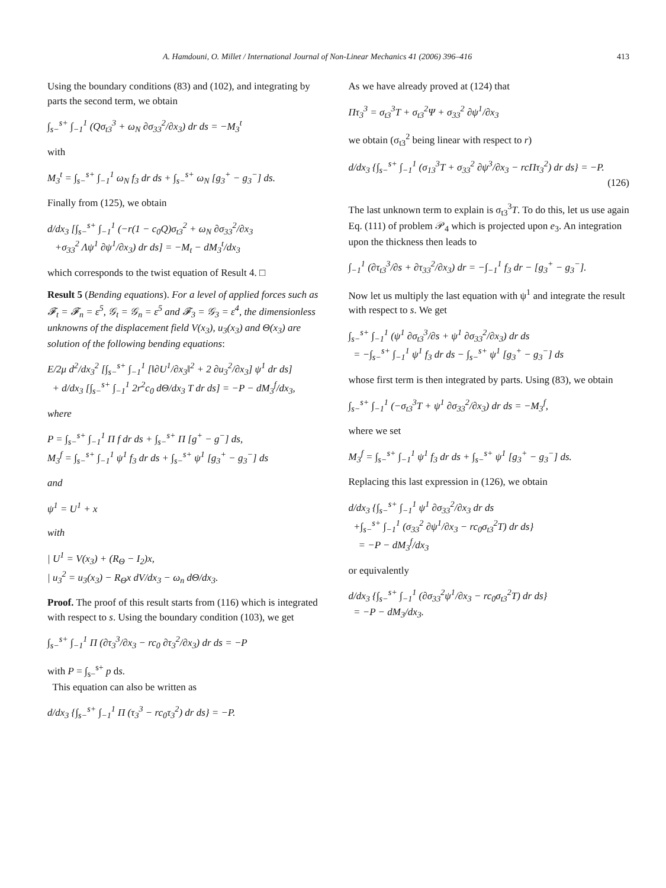A. Hamdouni, O. Millet / International Journal of Non-Linear Mechanics 41 (2006) 396–416 413
Using the boundary conditions (83) and (102), and integrating by parts the second term, we obtain
∫<sub>s−</sub><sup>s+</sup> ∫<sub>−1</sub><sup>1</sup> (Qσ<sub>t3</sub><sup>3</sup> + ω<sub>N</sub> ∂σ<sub>33</sub><sup>2</sup>/∂x<sub>3</sub>) dr ds = −M<sub>3</sub><sup>t</sup>
with
M<sub>3</sub><sup>t</sup> = ∫<sub>s−</sub><sup>s+</sup> ∫<sub>−1</sub><sup>1</sup> ω<sub>N</sub> f<sub>3</sub> dr ds + ∫<sub>s−</sub><sup>s+</sup> ω<sub>N</sub> [g<sub>3</sub><sup>+</sup> − g<sub>3</sub><sup>−</sup>] ds.
Finally from (125), we obtain
d/dx<sub>3</sub> [∫<sub>s−</sub><sup>s+</sup> ∫<sub>−1</sub><sup>1</sup> (−r(1 − c<sub>0</sub>Q)σ<sub>t3</sub><sup>2</sup> + ω<sub>N</sub> ∂σ<sub>33</sub><sup>2</sup>/∂x<sub>3</sub>
+σ<sub>33</sub><sup>2</sup> Λψ<sup>1</sup> ∂ψ<sup>1</sup>/∂x<sub>3</sub>) dr ds] = −M<sub>t</sub> − dM<sub>3</sub><sup>t</sup>/dx<sub>3</sub>
which corresponds to the twist equation of Result 4. □
Result 5 (Bending equations). For a level of applied forces such as 𝓕<sub>t</sub> = 𝓕<sub>n</sub> = ε<sup>5</sup>, 𝒢<sub>t</sub> = 𝒢<sub>n</sub> = ε<sup>5</sup> and 𝓕<sub>3</sub> = 𝒢<sub>3</sub> = ε<sup>4</sup>, the dimensionless unknowns of the displacement field V(x<sub>3</sub>), u<sub>3</sub>(x<sub>3</sub>) and Θ(x<sub>3</sub>) are solution of the following bending equations:
E/2μ d<sup>2</sup>/dx<sub>3</sub><sup>2</sup> [∫<sub>s−</sub><sup>s+</sup> ∫<sub>−1</sub><sup>1</sup> [‖∂U<sup>1</sup>/∂x<sub>3</sub>‖<sup>2</sup> + 2 ∂u<sub>3</sub><sup>2</sup>/∂x<sub>3</sub>] ψ<sup>1</sup> dr ds]
+ d/dx<sub>3</sub> [∫<sub>s−</sub><sup>s+</sup> ∫<sub>−1</sub><sup>1</sup> 2r<sup>2</sup>c<sub>0</sub> dΘ/dx<sub>3</sub> T dr ds] = −P − dM<sub>3</sub><sup>f</sup>/dx<sub>3</sub>,
where
P = ∫<sub>s−</sub><sup>s+</sup> ∫<sub>−1</sub><sup>1</sup> Π f dr ds + ∫<sub>s−</sub><sup>s+</sup> Π [g<sup>+</sup> − g<sup>−</sup>] ds,
M<sub>3</sub><sup>f</sup> = ∫<sub>s−</sub><sup>s+</sup> ∫<sub>−1</sub><sup>1</sup> ψ<sup>1</sup> f<sub>3</sub> dr ds + ∫<sub>s−</sub><sup>s+</sup> ψ<sup>1</sup> [g<sub>3</sub><sup>+</sup> − g<sub>3</sub><sup>−</sup>] ds
and
ψ<sup>1</sup> = U<sup>1</sup> + x
with
| U<sup>1</sup> = V(x<sub>3</sub>) + (R<sub>Θ</sub> − I<sub>2</sub>)x,
| u<sub>3</sub><sup>2</sup> = u<sub>3</sub>(x<sub>3</sub>) − R<sub>Θ</sub>x dV/dx<sub>3</sub> − ω<sub>n</sub> dΘ/dx<sub>3</sub>.
Proof. The proof of this result starts from (116) which is integrated with respect to s. Using the boundary condition (103), we get
∫<sub>s−</sub><sup>s+</sup> ∫<sub>−1</sub><sup>1</sup> Π (∂τ<sub>3</sub><sup>3</sup>/∂x<sub>3</sub> − rc<sub>0</sub> ∂τ<sub>3</sub><sup>2</sup>/∂x<sub>3</sub>) dr ds = −P
with P = ∫<sub>s−</sub><sup>s+</sup> p ds.
This equation can also be written as
d/dx<sub>3</sub> {∫<sub>s−</sub><sup>s+</sup> ∫<sub>−1</sub><sup>1</sup> Π (τ<sub>3</sub><sup>3</sup> − rc<sub>0</sub>τ<sub>3</sub><sup>2</sup>) dr ds} = −P.
As we have already proved at (124) that
Πτ<sub>3</sub><sup>3</sup> = σ<sub>t3</sub><sup>3</sup>T + σ<sub>t3</sub><sup>2</sup>Ψ + σ<sub>33</sub><sup>2</sup> ∂ψ<sup>1</sup>/∂x<sub>3</sub>
we obtain (σ<sub>t3</sub><sup>2</sup> being linear with respect to r)
d/dx<sub>3</sub> {∫<sub>s−</sub><sup>s+</sup> ∫<sub>−1</sub><sup>1</sup> (σ<sub>13</sub><sup>3</sup>T + σ<sub>33</sub><sup>2</sup> ∂ψ<sup>3</sup>/∂x<sub>3</sub> − rcΠτ<sub>3</sub><sup>2</sup>) dr ds} = −P.
(126)
The last unknown term to explain is σ<sub>t3</sub><sup>3</sup>T. To do this, let us use again Eq. (111) of problem 𝒫<sub>4</sub> which is projected upon e<sub>3</sub>. An integration upon the thickness then leads to
∫<sub>−1</sub><sup>1</sup> (∂τ<sub>t3</sub><sup>3</sup>/∂s + ∂τ<sub>33</sub><sup>2</sup>/∂x<sub>3</sub>) dr = −∫<sub>−1</sub><sup>1</sup> f<sub>3</sub> dr − [g<sub>3</sub><sup>+</sup> − g<sub>3</sub><sup>−</sup>].
Now let us multiply the last equation with ψ<sup>1</sup> and integrate the result with respect to s. We get
∫<sub>s−</sub><sup>s+</sup> ∫<sub>−1</sub><sup>1</sup> (ψ<sup>1</sup> ∂σ<sub>t3</sub><sup>3</sup>/∂s + ψ<sup>1</sup> ∂σ<sub>33</sub><sup>2</sup>/∂x<sub>3</sub>) dr ds
= −∫<sub>s−</sub><sup>s+</sup> ∫<sub>−1</sub><sup>1</sup> ψ<sup>1</sup> f<sub>3</sub> dr ds − ∫<sub>s−</sub><sup>s+</sup> ψ<sup>1</sup> [g<sub>3</sub><sup>+</sup> − g<sub>3</sub><sup>−</sup>] ds
whose first term is then integrated by parts. Using (83), we obtain
∫<sub>s−</sub><sup>s+</sup> ∫<sub>−1</sub><sup>1</sup> (−σ<sub>t3</sub><sup>3</sup>T + ψ<sup>1</sup> ∂σ<sub>33</sub><sup>2</sup>/∂x<sub>3</sub>) dr ds = −M<sub>3</sub><sup>f</sup>,
where we set
M<sub>3</sub><sup>f</sup> = ∫<sub>s−</sub><sup>s+</sup> ∫<sub>−1</sub><sup>1</sup> ψ<sup>1</sup> f<sub>3</sub> dr ds + ∫<sub>s−</sub><sup>s+</sup> ψ<sup>1</sup> [g<sub>3</sub><sup>+</sup> − g<sub>3</sub><sup>−</sup>] ds.
Replacing this last expression in (126), we obtain
d/dx<sub>3</sub> {∫<sub>s−</sub><sup>s+</sup> ∫<sub>−1</sub><sup>1</sup> ψ<sup>1</sup> ∂σ<sub>33</sub><sup>2</sup>/∂x<sub>3</sub> dr ds
+∫<sub>s−</sub><sup>s+</sup> ∫<sub>−1</sub><sup>1</sup> (σ<sub>33</sub><sup>2</sup> ∂ψ<sup>1</sup>/∂x<sub>3</sub> − rc<sub>0</sub>σ<sub>t3</sub><sup>2</sup>T) dr ds}
= −P − dM<sub>3</sub><sup>f</sup>/dx<sub>3</sub>
or equivalently
d/dx<sub>3</sub> {∫<sub>s−</sub><sup>s+</sup> ∫<sub>−1</sub><sup>1</sup> (∂σ<sub>33</sub><sup>2</sup>ψ<sup>1</sup>/∂x<sub>3</sub> − rc<sub>0</sub>σ<sub>t3</sub><sup>2</sup>T) dr ds}
= −P − dM<sub>3</sub>/dx<sub>3</sub>.